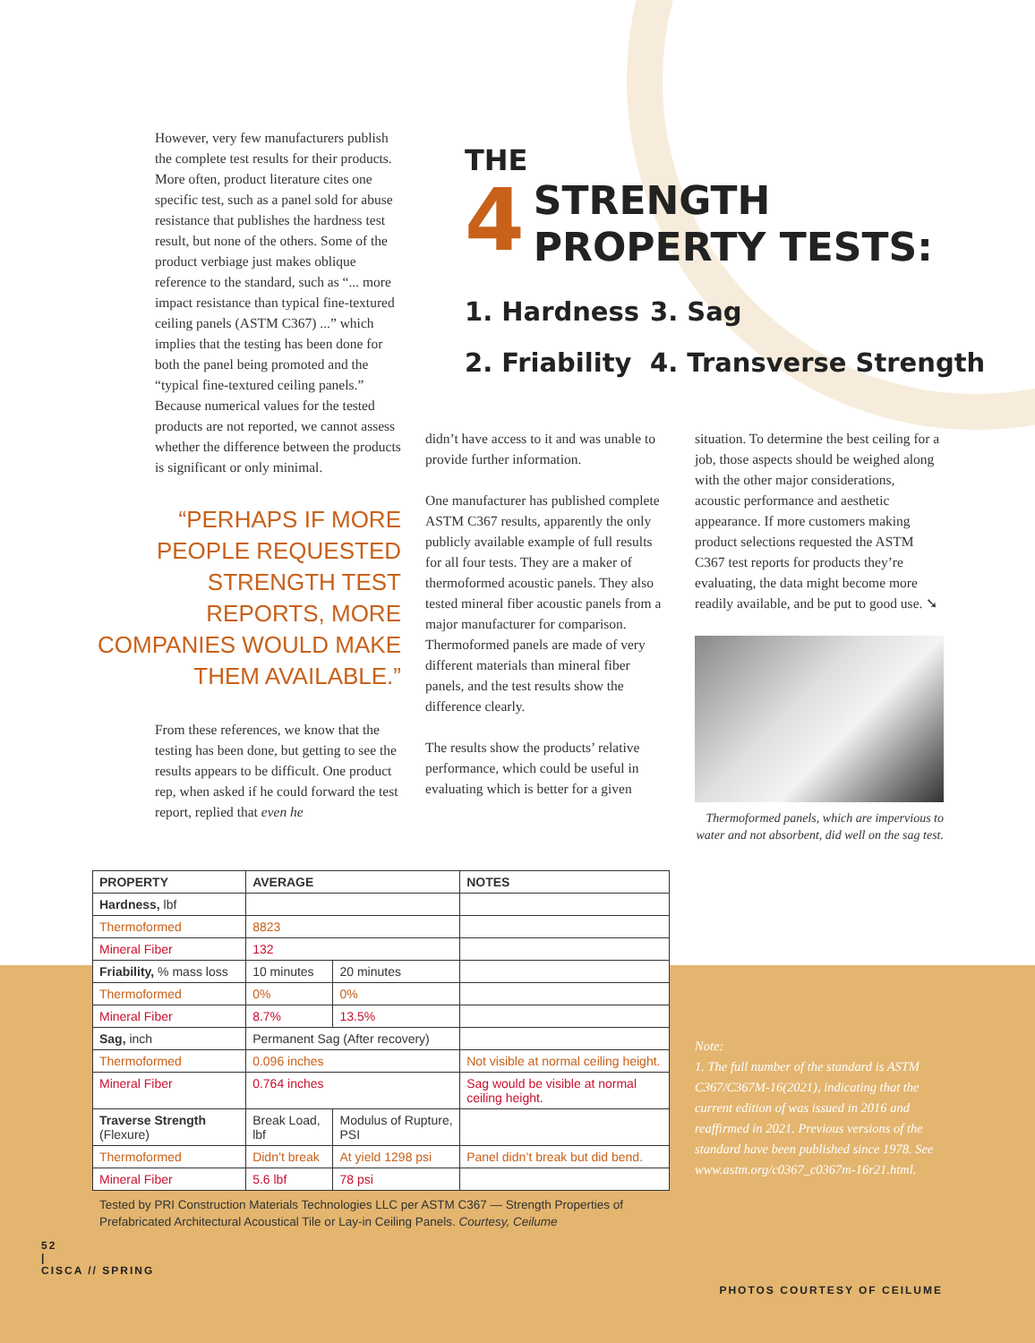However, very few manufacturers publish the complete test results for their products. More often, product literature cites one specific test, such as a panel sold for abuse resistance that publishes the hardness test result, but none of the others. Some of the product verbiage just makes oblique reference to the standard, such as “... more impact resistance than typical fine-textured ceiling panels (ASTM C367) ...” which implies that the testing has been done for both the panel being promoted and the “typical fine-textured ceiling panels.” Because numerical values for the tested products are not reported, we cannot assess whether the difference between the products is significant or only minimal.
THE
4
STRENGTH
PROPERTY TESTS:
1. Hardness
2. Friability
3. Sag
4. Transverse Strength
“PERHAPS IF MORE PEOPLE REQUESTED STRENGTH TEST REPORTS, MORE COMPANIES WOULD MAKE THEM AVAILABLE.”
From these references, we know that the testing has been done, but getting to see the results appears to be difficult. One product rep, when asked if he could forward the test report, replied that even he
didn’t have access to it and was unable to provide further information.
One manufacturer has published complete ASTM C367 results, apparently the only publicly available example of full results for all four tests. They are a maker of thermoformed acoustic panels. They also tested mineral fiber acoustic panels from a major manufacturer for comparison. Thermoformed panels are made of very different materials than mineral fiber panels, and the test results show the difference clearly.
The results show the products’ relative performance, which could be useful in evaluating which is better for a given
situation. To determine the best ceiling for a job, those aspects should be weighed along with the other major considerations, acoustic performance and aesthetic appearance. If more customers making product selections requested the ASTM C367 test reports for products they’re evaluating, the data might become more readily available, and be put to good use. ➘
Thermoformed panels, which are impervious to water and not absorbent, did well on the sag test.
| PROPERTY | AVERAGE | | NOTES |
| --- | --- | --- | --- |
| Hardness, lbf | | | |
| Thermoformed | 8823 | | |
| Mineral Fiber | 132 | | |
| Friability, % mass loss | 10 minutes | 20 minutes | |
| Thermoformed | 0% | 0% | |
| Mineral Fiber | 8.7% | 13.5% | |
| Sag, inch | Permanent Sag (After recovery) | | |
| Thermoformed | 0.096 inches | | Not visible at normal ceiling height. |
| Mineral Fiber | 0.764 inches | | Sag would be visible at normal ceiling height. |
| Traverse Strength (Flexure) | Break Load, lbf | Modulus of Rupture, PSI | |
| Thermoformed | Didn’t break | At yield 1298 psi | Panel didn’t break but did bend. |
| Mineral Fiber | 5.6 lbf | 78 psi | |
Tested by PRI Construction Materials Technologies LLC per ASTM C367 — Strength Properties of Prefabricated Architectural Acoustical Tile or Lay-in Ceiling Panels. Courtesy, Ceilume
Note:
1. The full number of the standard is ASTM C367/C367M-16(2021), indicating that the current edition of was issued in 2016 and reaffirmed in 2021. Previous versions of the standard have been published since 1978. See www.astm.org/c0367_c0367m-16r21.html.
52
|
CISCA // SPRING
PHOTOS COURTESY OF CEILUME